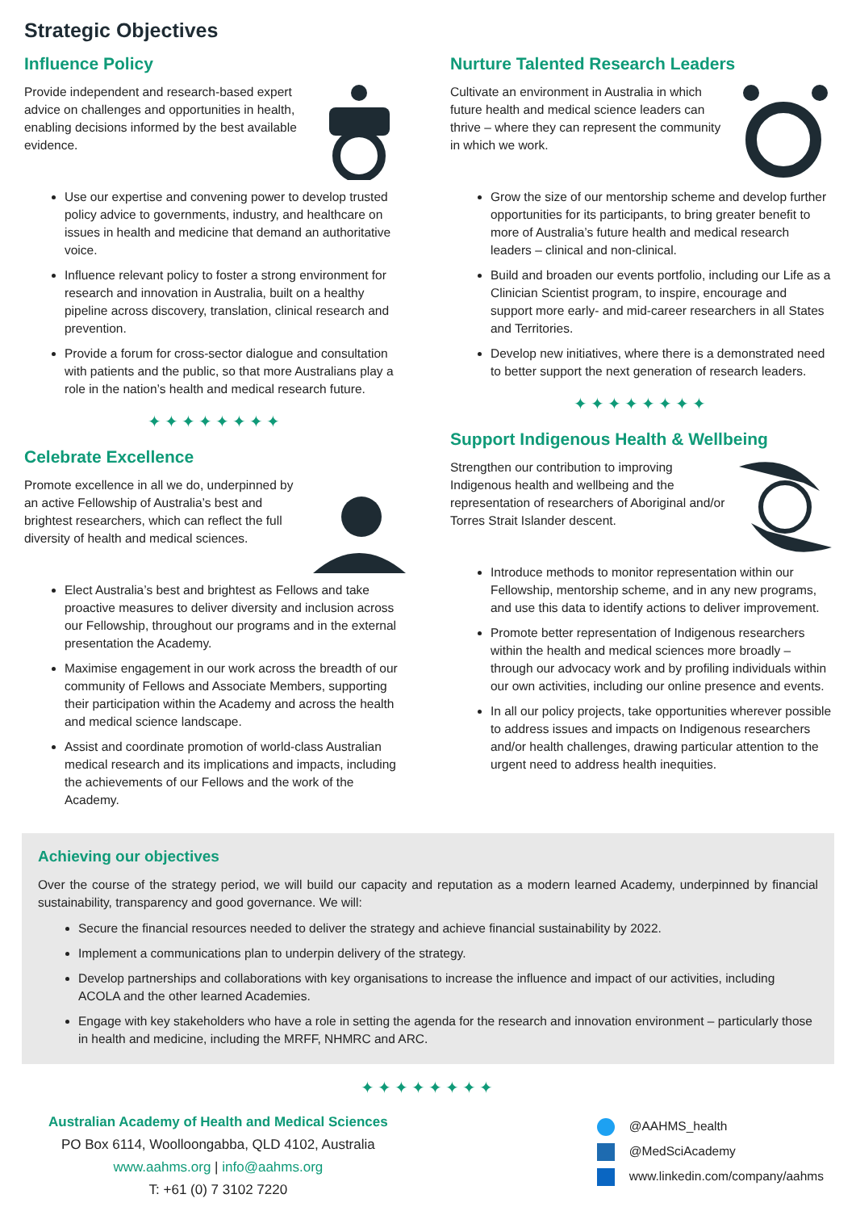Strategic Objectives
Influence Policy
Provide independent and research-based expert advice on challenges and opportunities in health, enabling decisions informed by the best available evidence.
Use our expertise and convening power to develop trusted policy advice to governments, industry, and healthcare on issues in health and medicine that demand an authoritative voice.
Influence relevant policy to foster a strong environment for research and innovation in Australia, built on a healthy pipeline across discovery, translation, clinical research and prevention.
Provide a forum for cross-sector dialogue and consultation with patients and the public, so that more Australians play a role in the nation’s health and medical research future.
✦✦✦✦✦✦✦✦
Celebrate Excellence
Promote excellence in all we do, underpinned by an active Fellowship of Australia’s best and brightest researchers, which can reflect the full diversity of health and medical sciences.
Elect Australia’s best and brightest as Fellows and take proactive measures to deliver diversity and inclusion across our Fellowship, throughout our programs and in the external presentation the Academy.
Maximise engagement in our work across the breadth of our community of Fellows and Associate Members, supporting their participation within the Academy and across the health and medical science landscape.
Assist and coordinate promotion of world-class Australian medical research and its implications and impacts, including the achievements of our Fellows and the work of the Academy.
Nurture Talented Research Leaders
Cultivate an environment in Australia in which future health and medical science leaders can thrive – where they can represent the community in which we work.
Grow the size of our mentorship scheme and develop further opportunities for its participants, to bring greater benefit to more of Australia’s future health and medical research leaders – clinical and non-clinical.
Build and broaden our events portfolio, including our Life as a Clinician Scientist program, to inspire, encourage and support more early- and mid-career researchers in all States and Territories.
Develop new initiatives, where there is a demonstrated need to better support the next generation of research leaders.
✦✦✦✦✦✦✦✦
Support Indigenous Health & Wellbeing
Strengthen our contribution to improving Indigenous health and wellbeing and the representation of researchers of Aboriginal and/or Torres Strait Islander descent.
Introduce methods to monitor representation within our Fellowship, mentorship scheme, and in any new programs, and use this data to identify actions to deliver improvement.
Promote better representation of Indigenous researchers within the health and medical sciences more broadly – through our advocacy work and by profiling individuals within our own activities, including our online presence and events.
In all our policy projects, take opportunities wherever possible to address issues and impacts on Indigenous researchers and/or health challenges, drawing particular attention to the urgent need to address health inequities.
Achieving our objectives
Over the course of the strategy period, we will build our capacity and reputation as a modern learned Academy, underpinned by financial sustainability, transparency and good governance. We will:
Secure the financial resources needed to deliver the strategy and achieve financial sustainability by 2022.
Implement a communications plan to underpin delivery of the strategy.
Develop partnerships and collaborations with key organisations to increase the influence and impact of our activities, including ACOLA and the other learned Academies.
Engage with key stakeholders who have a role in setting the agenda for the research and innovation environment – particularly those in health and medicine, including the MRFF, NHMRC and ARC.
✦✦✦✦✦✦✦✦
Australian Academy of Health and Medical Sciences
PO Box 6114, Woolloongabba, QLD 4102, Australia
www.aahms.org | info@aahms.org
T: +61 (0) 7 3102 7220
@AAHMS_health
@MedSciAcademy
www.linkedin.com/company/aahms